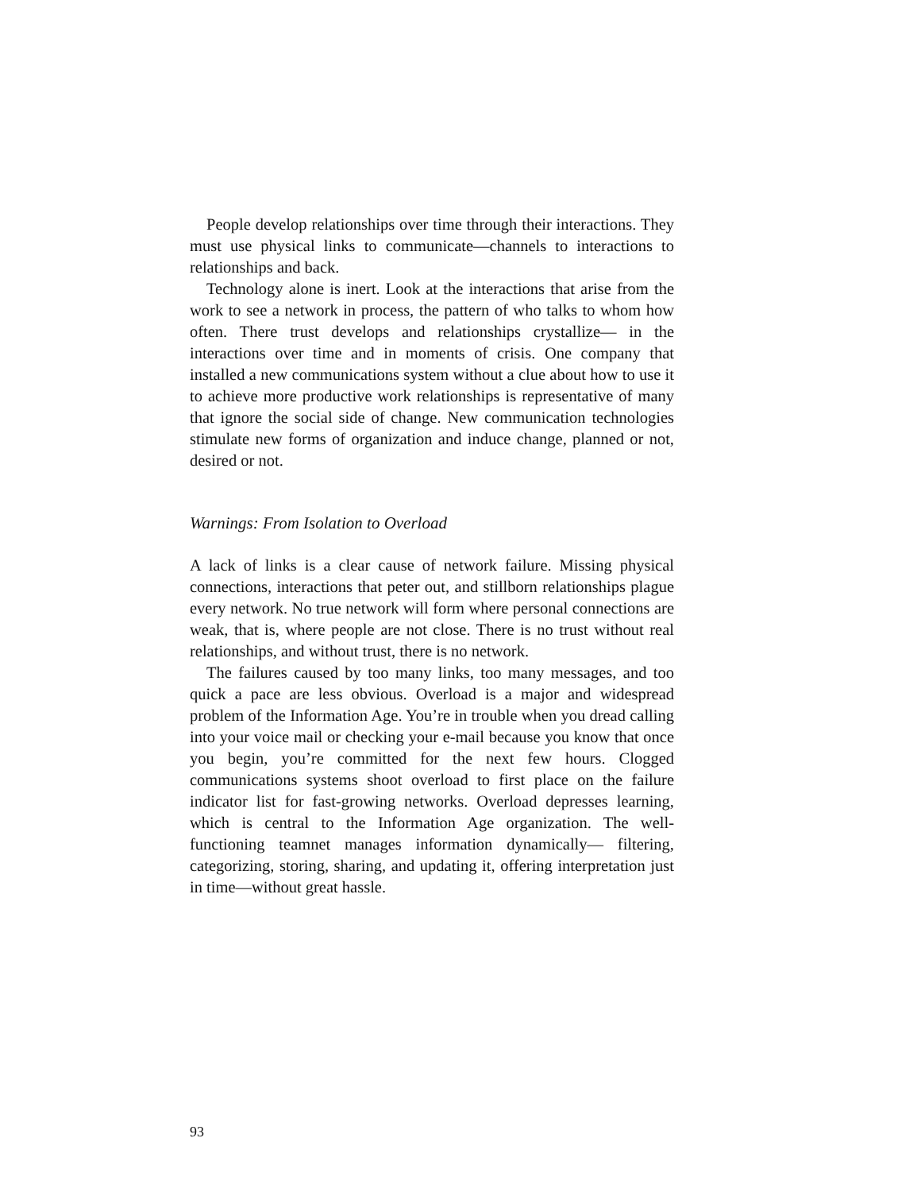People develop relationships over time through their interactions. They must use physical links to communicate—channels to interactions to relationships and back.
Technology alone is inert. Look at the interactions that arise from the work to see a network in process, the pattern of who talks to whom how often. There trust develops and relationships crystallize— in the interactions over time and in moments of crisis. One company that installed a new communications system without a clue about how to use it to achieve more productive work relationships is representative of many that ignore the social side of change. New communication technologies stimulate new forms of organization and induce change, planned or not, desired or not.
Warnings: From Isolation to Overload
A lack of links is a clear cause of network failure. Missing physical connections, interactions that peter out, and stillborn relationships plague every network. No true network will form where personal connections are weak, that is, where people are not close. There is no trust without real relationships, and without trust, there is no network.
The failures caused by too many links, too many messages, and too quick a pace are less obvious. Overload is a major and widespread problem of the Information Age. You’re in trouble when you dread calling into your voice mail or checking your e-mail because you know that once you begin, you’re committed for the next few hours. Clogged communications systems shoot overload to first place on the failure indicator list for fast-growing networks. Overload depresses learning, which is central to the Information Age organization. The well-functioning teamnet manages information dynamically— filtering, categorizing, storing, sharing, and updating it, offering interpretation just in time—without great hassle.
93